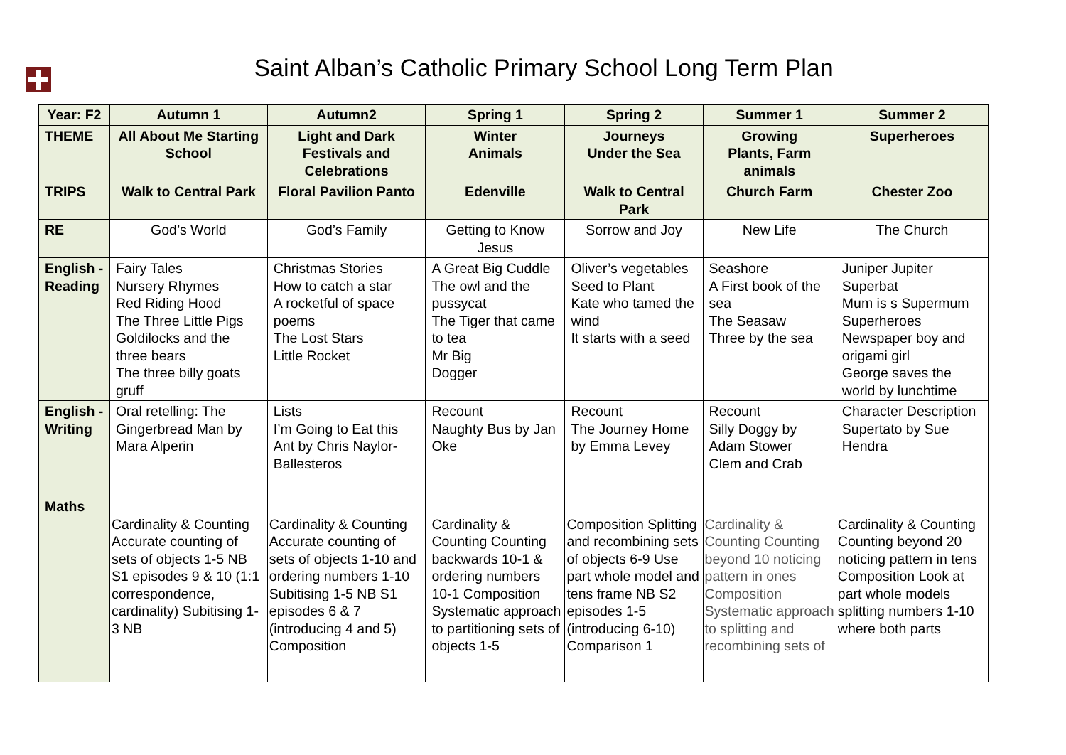Saint Alban’s Catholic Primary School Long Term Plan
| Year: F2 | Autumn 1 | Autumn2 | Spring 1 | Spring 2 | Summer 1 | Summer 2 |
| --- | --- | --- | --- | --- | --- | --- |
| THEME | All About Me Starting School | Light and Dark Festivals and Celebrations | Winter Animals | Journeys Under the Sea | Growing Plants, Farm animals | Superheroes |
| TRIPS | Walk to Central Park | Floral Pavilion Panto | Edenville | Walk to Central Park | Church Farm | Chester Zoo |
| RE | God’s World | God’s Family | Getting to Know Jesus | Sorrow and Joy | New Life | The Church |
| English - Reading | Fairy Tales Nursery Rhymes Red Riding Hood The Three Little Pigs Goldilocks and the three bears The three billy goats gruff | Christmas Stories How to catch a star A rocketful of space poems The Lost Stars Little Rocket | A Great Big Cuddle The owl and the pussycat The Tiger that came to tea Mr Big Dogger | Oliver’s vegetables Seed to Plant Kate who tamed the wind It starts with a seed | Seashore A First book of the sea The Seasaw Three by the sea | Juniper Jupiter Superbat Mum is s Supermum Superheroes Newspaper boy and origami girl George saves the world by lunchtime |
| English - Writing | Oral retelling: The Gingerbread Man by Mara Alperin | Lists I’m Going to Eat this Ant by Chris Naylor-Ballesteros | Recount Naughty Bus by Jan Oke | Recount The Journey Home by Emma Levey | Recount Silly Doggy by Adam Stower Clem and Crab | Character Description Supertato by Sue Hendra |
| Maths | Cardinality & Counting Accurate counting of sets of objects 1-5 NB S1 episodes 9 & 10 (1:1 correspondence, cardinality) Subitising 1-3 NB | Cardinality & Counting Accurate counting of sets of objects 1-10 and ordering numbers 1-10 Subitising 1-5 NB S1 episodes 6 & 7 (introducing 4 and 5) Composition | Cardinality & Counting Counting backwards 10-1 & ordering numbers 10-1 Composition Systematic approach to partitioning sets of objects 1-5 | Composition Splitting and recombining sets of objects 6-9 Use part whole model and tens frame NB S2 episodes 1-5 (introducing 6-10) Comparison 1 | Cardinality & Counting Counting beyond 10 noticing pattern in ones Composition Systematic approach to splitting and recombining sets of | Cardinality & Counting Counting beyond 20 noticing pattern in tens Composition Look at part whole models splitting numbers 1-10 where both parts |